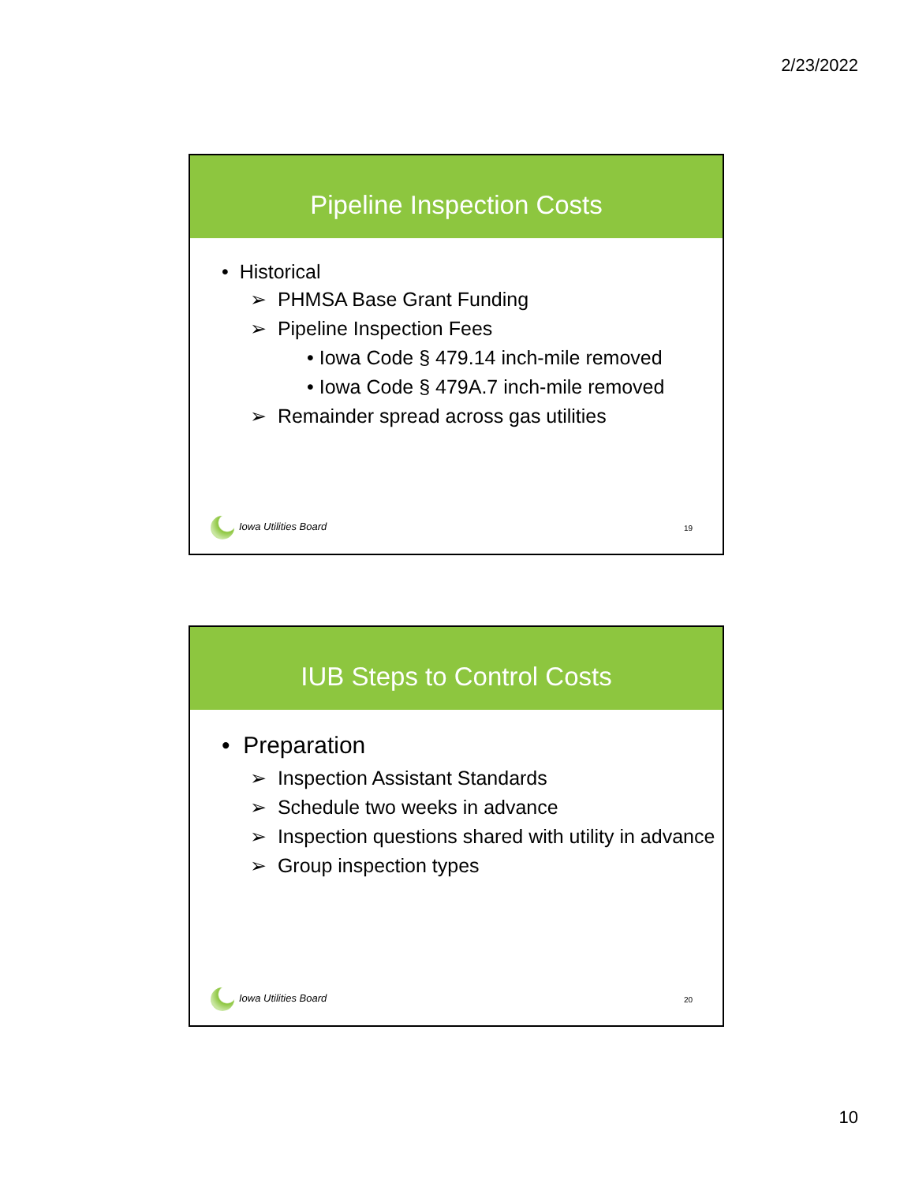2/23/2022
Pipeline Inspection Costs
• Historical
➢ PHMSA Base Grant Funding
➢ Pipeline Inspection Fees
• Iowa Code § 479.14 inch-mile removed
• Iowa Code § 479A.7 inch-mile removed
➢ Remainder spread across gas utilities
Iowa Utilities Board 19
IUB Steps to Control Costs
• Preparation
➢ Inspection Assistant Standards
➢ Schedule two weeks in advance
➢ Inspection questions shared with utility in advance
➢ Group inspection types
Iowa Utilities Board 20
10